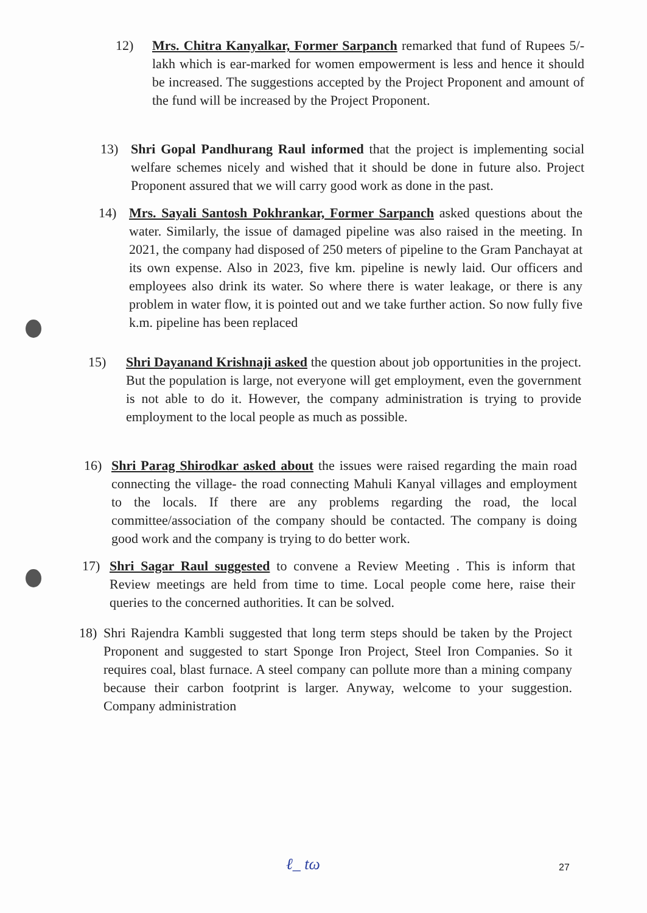12) Mrs. Chitra Kanyalkar, Former Sarpanch remarked that fund of Rupees 5/- lakh which is ear-marked for women empowerment is less and hence it should be increased. The suggestions accepted by the Project Proponent and amount of the fund will be increased by the Project Proponent.
13) Shri Gopal Pandhurang Raul informed that the project is implementing social welfare schemes nicely and wished that it should be done in future also. Project Proponent assured that we will carry good work as done in the past.
14) Mrs. Sayali Santosh Pokhrankar, Former Sarpanch asked questions about the water. Similarly, the issue of damaged pipeline was also raised in the meeting. In 2021, the company had disposed of 250 meters of pipeline to the Gram Panchayat at its own expense. Also in 2023, five km. pipeline is newly laid. Our officers and employees also drink its water. So where there is water leakage, or there is any problem in water flow, it is pointed out and we take further action. So now fully five k.m. pipeline has been replaced
15) Shri Dayanand Krishnaji asked the question about job opportunities in the project. But the population is large, not everyone will get employment, even the government is not able to do it. However, the company administration is trying to provide employment to the local people as much as possible.
16) Shri Parag Shirodkar asked about the issues were raised regarding the main road connecting the village- the road connecting Mahuli Kanyal villages and employment to the locals. If there are any problems regarding the road, the local committee/association of the company should be contacted. The company is doing good work and the company is trying to do better work.
17) Shri Sagar Raul suggested to convene a Review Meeting . This is inform that Review meetings are held from time to time. Local people come here, raise their queries to the concerned authorities. It can be solved.
18) Shri Rajendra Kambli suggested that long term steps should be taken by the Project Proponent and suggested to start Sponge Iron Project, Steel Iron Companies. So it requires coal, blast furnace. A steel company can pollute more than a mining company because their carbon footprint is larger. Anyway, welcome to your suggestion. Company administration
ℓ_ tω 27